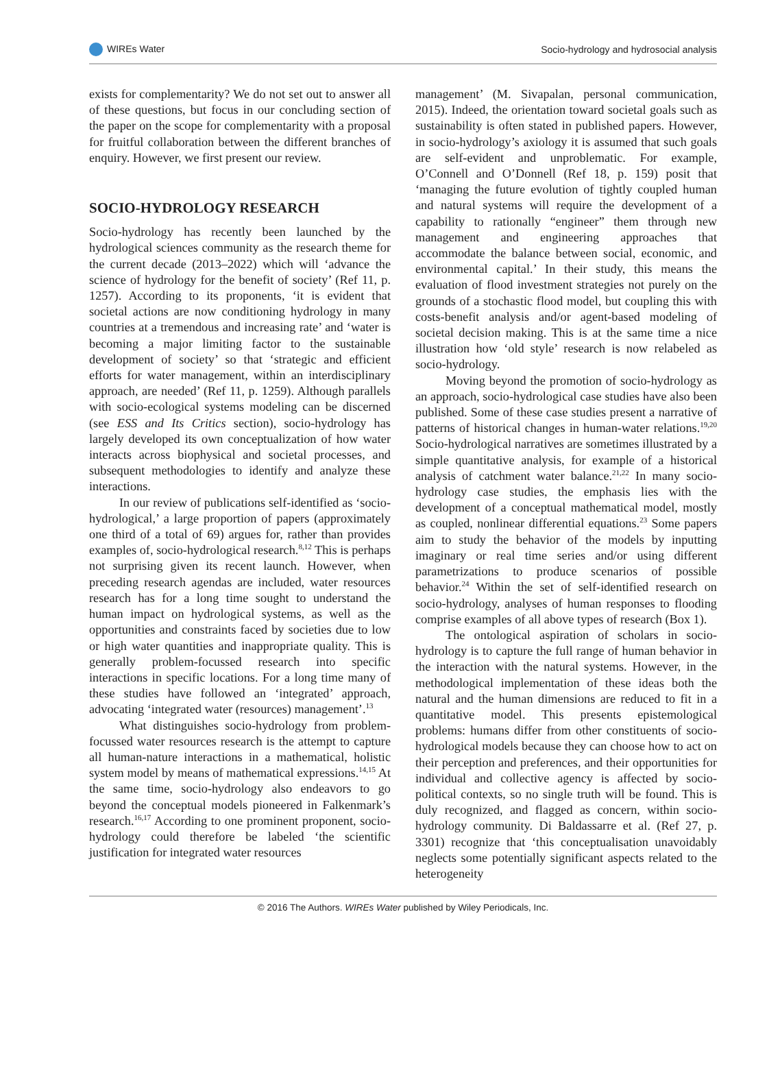WIREs Water Socio-hydrology and hydrosocial analysis
exists for complementarity? We do not set out to answer all of these questions, but focus in our concluding section of the paper on the scope for complementarity with a proposal for fruitful collaboration between the different branches of enquiry. However, we first present our review.
SOCIO-HYDROLOGY RESEARCH
Socio-hydrology has recently been launched by the hydrological sciences community as the research theme for the current decade (2013–2022) which will ‘advance the science of hydrology for the benefit of society’ (Ref 11, p. 1257). According to its proponents, ‘it is evident that societal actions are now conditioning hydrology in many countries at a tremendous and increasing rate’ and ‘water is becoming a major limiting factor to the sustainable development of society’ so that ‘strategic and efficient efforts for water management, within an interdisciplinary approach, are needed’ (Ref 11, p. 1259). Although parallels with socio-ecological systems modeling can be discerned (see ESS and Its Critics section), socio-hydrology has largely developed its own conceptualization of how water interacts across biophysical and societal processes, and subsequent methodologies to identify and analyze these interactions.
In our review of publications self-identified as ‘socio-hydrological,’ a large proportion of papers (approximately one third of a total of 69) argues for, rather than provides examples of, socio-hydrological research.<sup>8,12</sup> This is perhaps not surprising given its recent launch. However, when preceding research agendas are included, water resources research has for a long time sought to understand the human impact on hydrological systems, as well as the opportunities and constraints faced by societies due to low or high water quantities and inappropriate quality. This is generally problem-focussed research into specific interactions in specific locations. For a long time many of these studies have followed an ‘integrated’ approach, advocating ‘integrated water (resources) management’.<sup>13</sup>
What distinguishes socio-hydrology from problem-focussed water resources research is the attempt to capture all human-nature interactions in a mathematical, holistic system model by means of mathematical expressions.<sup>14,15</sup> At the same time, socio-hydrology also endeavors to go beyond the conceptual models pioneered in Falkenmark’s research.<sup>16,17</sup> According to one prominent proponent, socio-hydrology could therefore be labeled ‘the scientific justification for integrated water resources
management’ (M. Sivapalan, personal communication, 2015). Indeed, the orientation toward societal goals such as sustainability is often stated in published papers. However, in socio-hydrology’s axiology it is assumed that such goals are self-evident and unproblematic. For example, O’Connell and O’Donnell (Ref 18, p. 159) posit that ‘managing the future evolution of tightly coupled human and natural systems will require the development of a capability to rationally “engineer” them through new management and engineering approaches that accommodate the balance between social, economic, and environmental capital.’ In their study, this means the evaluation of flood investment strategies not purely on the grounds of a stochastic flood model, but coupling this with costs-benefit analysis and/or agent-based modeling of societal decision making. This is at the same time a nice illustration how ‘old style’ research is now relabeled as socio-hydrology.
Moving beyond the promotion of socio-hydrology as an approach, socio-hydrological case studies have also been published. Some of these case studies present a narrative of patterns of historical changes in human-water relations.<sup>19,20</sup> Socio-hydrological narratives are sometimes illustrated by a simple quantitative analysis, for example of a historical analysis of catchment water balance.<sup>21,22</sup> In many socio-hydrology case studies, the emphasis lies with the development of a conceptual mathematical model, mostly as coupled, nonlinear differential equations.<sup>23</sup> Some papers aim to study the behavior of the models by inputting imaginary or real time series and/or using different parametrizations to produce scenarios of possible behavior.<sup>24</sup> Within the set of self-identified research on socio-hydrology, analyses of human responses to flooding comprise examples of all above types of research (Box 1).
The ontological aspiration of scholars in socio-hydrology is to capture the full range of human behavior in the interaction with the natural systems. However, in the methodological implementation of these ideas both the natural and the human dimensions are reduced to fit in a quantitative model. This presents epistemological problems: humans differ from other constituents of socio-hydrological models because they can choose how to act on their perception and preferences, and their opportunities for individual and collective agency is affected by socio-political contexts, so no single truth will be found. This is duly recognized, and flagged as concern, within socio-hydrology community. Di Baldassarre et al. (Ref 27, p. 3301) recognize that ‘this conceptualisation unavoidably neglects some potentially significant aspects related to the heterogeneity
© 2016 The Authors. WIREs Water published by Wiley Periodicals, Inc.